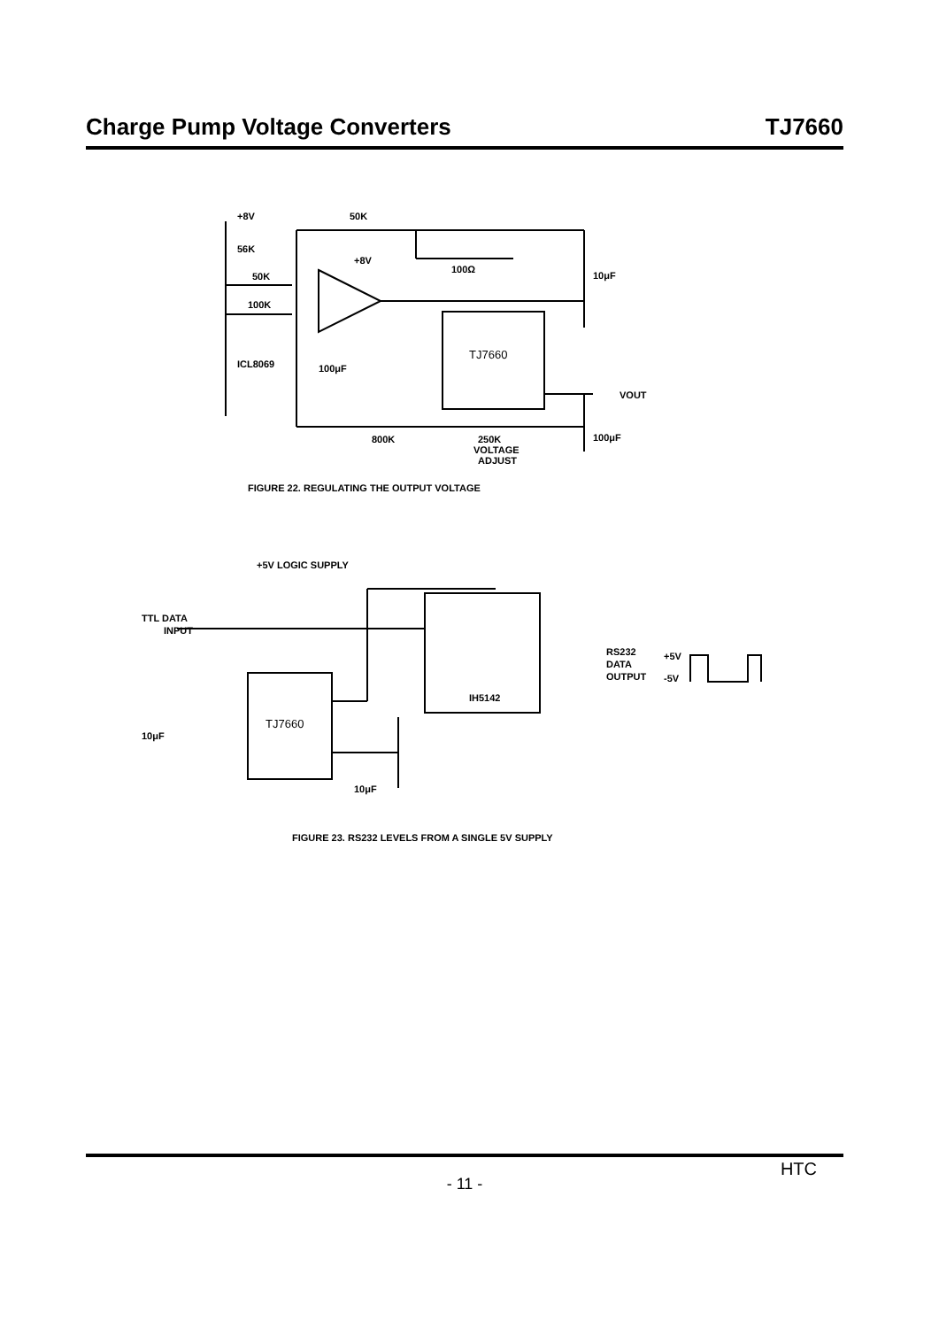Charge Pump Voltage Converters TJ7660
+8V
50K
56K
50K
100K
+8V
100Ω
10μF
ICL8069
100μF
TJ7660
VOUT
800K
250K
VOLTAGE
ADJUST
100μF
FIGURE 22. REGULATING THE OUTPUT VOLTAGE
+5V LOGIC SUPPLY
TTL DATA
INPUT
RS232
DATA
OUTPUT
+5V
-5V
IH5142
TJ7660
10μF
10μF
FIGURE 23. RS232 LEVELS FROM A SINGLE 5V SUPPLY
HTC
- 11 -